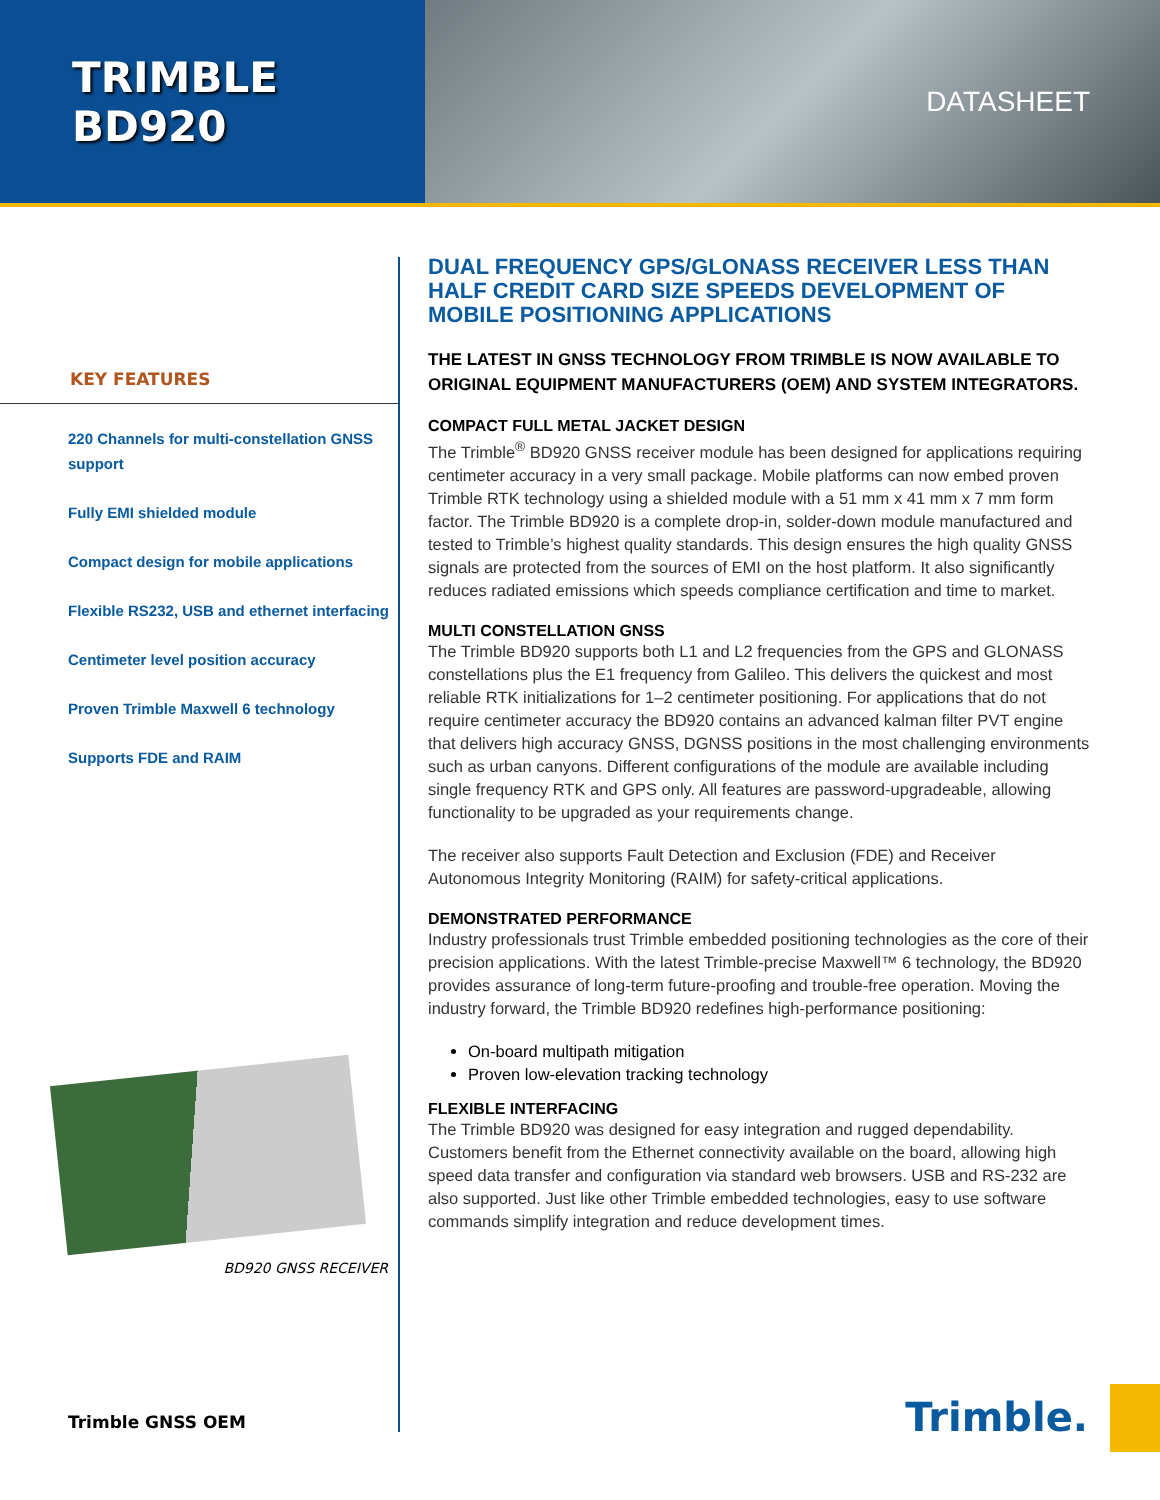TRIMBLE BD920
DATASHEET
KEY FEATURES
220 Channels for multi-constellation GNSS support
Fully EMI shielded module
Compact design for mobile applications
Flexible RS232, USB and ethernet interfacing
Centimeter level position accuracy
Proven Trimble Maxwell 6 technology
Supports FDE and RAIM
BD920 GNSS RECEIVER
Trimble GNSS OEM
DUAL FREQUENCY GPS/GLONASS RECEIVER LESS THAN HALF CREDIT CARD SIZE SPEEDS DEVELOPMENT OF MOBILE POSITIONING APPLICATIONS
THE LATEST IN GNSS TECHNOLOGY FROM TRIMBLE IS NOW AVAILABLE TO ORIGINAL EQUIPMENT MANUFACTURERS (OEM) AND SYSTEM INTEGRATORS.
COMPACT FULL METAL JACKET DESIGN
The Trimble<sup>®</sup> BD920 GNSS receiver module has been designed for applications requiring centimeter accuracy in a very small package. Mobile platforms can now embed proven Trimble RTK technology using a shielded module with a 51 mm x 41 mm x 7 mm form factor. The Trimble BD920 is a complete drop-in, solder-down module manufactured and tested to Trimble’s highest quality standards. This design ensures the high quality GNSS signals are protected from the sources of EMI on the host platform. It also significantly reduces radiated emissions which speeds compliance certification and time to market.
MULTI CONSTELLATION GNSS
The Trimble BD920 supports both L1 and L2 frequencies from the GPS and GLONASS constellations plus the E1 frequency from Galileo. This delivers the quickest and most reliable RTK initializations for 1–2 centimeter positioning. For applications that do not require centimeter accuracy the BD920 contains an advanced kalman filter PVT engine that delivers high accuracy GNSS, DGNSS positions in the most challenging environments such as urban canyons. Different configurations of the module are available including single frequency RTK and GPS only. All features are password-upgradeable, allowing functionality to be upgraded as your requirements change.
The receiver also supports Fault Detection and Exclusion (FDE) and Receiver Autonomous Integrity Monitoring (RAIM) for safety-critical applications.
DEMONSTRATED PERFORMANCE
Industry professionals trust Trimble embedded positioning technologies as the core of their precision applications. With the latest Trimble-precise Maxwell™ 6 technology, the BD920 provides assurance of long-term future-proofing and trouble-free operation. Moving the industry forward, the Trimble BD920 redefines high-performance positioning:
On-board multipath mitigation
Proven low-elevation tracking technology
FLEXIBLE INTERFACING
The Trimble BD920 was designed for easy integration and rugged dependability. Customers benefit from the Ethernet connectivity available on the board, allowing high speed data transfer and configuration via standard web browsers. USB and RS-232 are also supported. Just like other Trimble embedded technologies, easy to use software commands simplify integration and reduce development times.
Trimble.